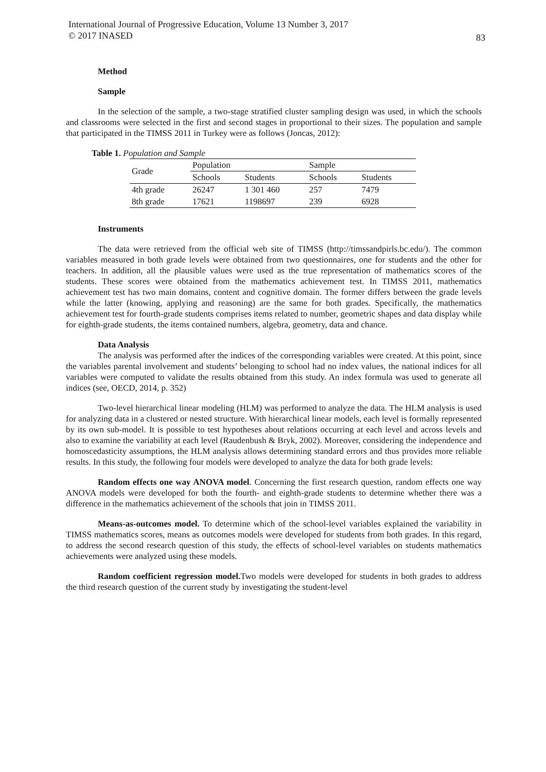International Journal of Progressive Education, Volume 13 Number 3, 2017
© 2017 INASED
83
Method
Sample
In the selection of the sample, a two-stage stratified cluster sampling design was used, in which the schools and classrooms were selected in the first and second stages in proportional to their sizes. The population and sample that participated in the TIMSS 2011 in Turkey were as follows (Joncas, 2012):
Table 1. Population and Sample
| Grade | Population | | Sample | |
| --- | --- | --- | --- | --- |
| | Schools | Students | Schools | Students |
| 4th grade | 26247 | 1 301 460 | 257 | 7479 |
| 8th grade | 17621 | 1198697 | 239 | 6928 |
Instruments
The data were retrieved from the official web site of TIMSS (http://timssandpirls.bc.edu/). The common variables measured in both grade levels were obtained from two questionnaires, one for students and the other for teachers. In addition, all the plausible values were used as the true representation of mathematics scores of the students. These scores were obtained from the mathematics achievement test. In TIMSS 2011, mathematics achievement test has two main domains, content and cognitive domain. The former differs between the grade levels while the latter (knowing, applying and reasoning) are the same for both grades. Specifically, the mathematics achievement test for fourth-grade students comprises items related to number, geometric shapes and data display while for eighth-grade students, the items contained numbers, algebra, geometry, data and chance.
Data Analysis
The analysis was performed after the indices of the corresponding variables were created. At this point, since the variables parental involvement and students’ belonging to school had no index values, the national indices for all variables were computed to validate the results obtained from this study. An index formula was used to generate all indices (see, OECD, 2014, p. 352)
Two-level hierarchical linear modeling (HLM) was performed to analyze the data. The HLM analysis is used for analyzing data in a clustered or nested structure. With hierarchical linear models, each level is formally represented by its own sub-model. It is possible to test hypotheses about relations occurring at each level and across levels and also to examine the variability at each level (Raudenbush & Bryk, 2002). Moreover, considering the independence and homoscedasticity assumptions, the HLM analysis allows determining standard errors and thus provides more reliable results. In this study, the following four models were developed to analyze the data for both grade levels:
Random effects one way ANOVA model. Concerning the first research question, random effects one way ANOVA models were developed for both the fourth- and eighth-grade students to determine whether there was a difference in the mathematics achievement of the schools that join in TIMSS 2011.
Means-as-outcomes model. To determine which of the school-level variables explained the variability in TIMSS mathematics scores, means as outcomes models were developed for students from both grades. In this regard, to address the second research question of this study, the effects of school-level variables on students mathematics achievements were analyzed using these models.
Random coefficient regression model. Two models were developed for students in both grades to address the third research question of the current study by investigating the student-level